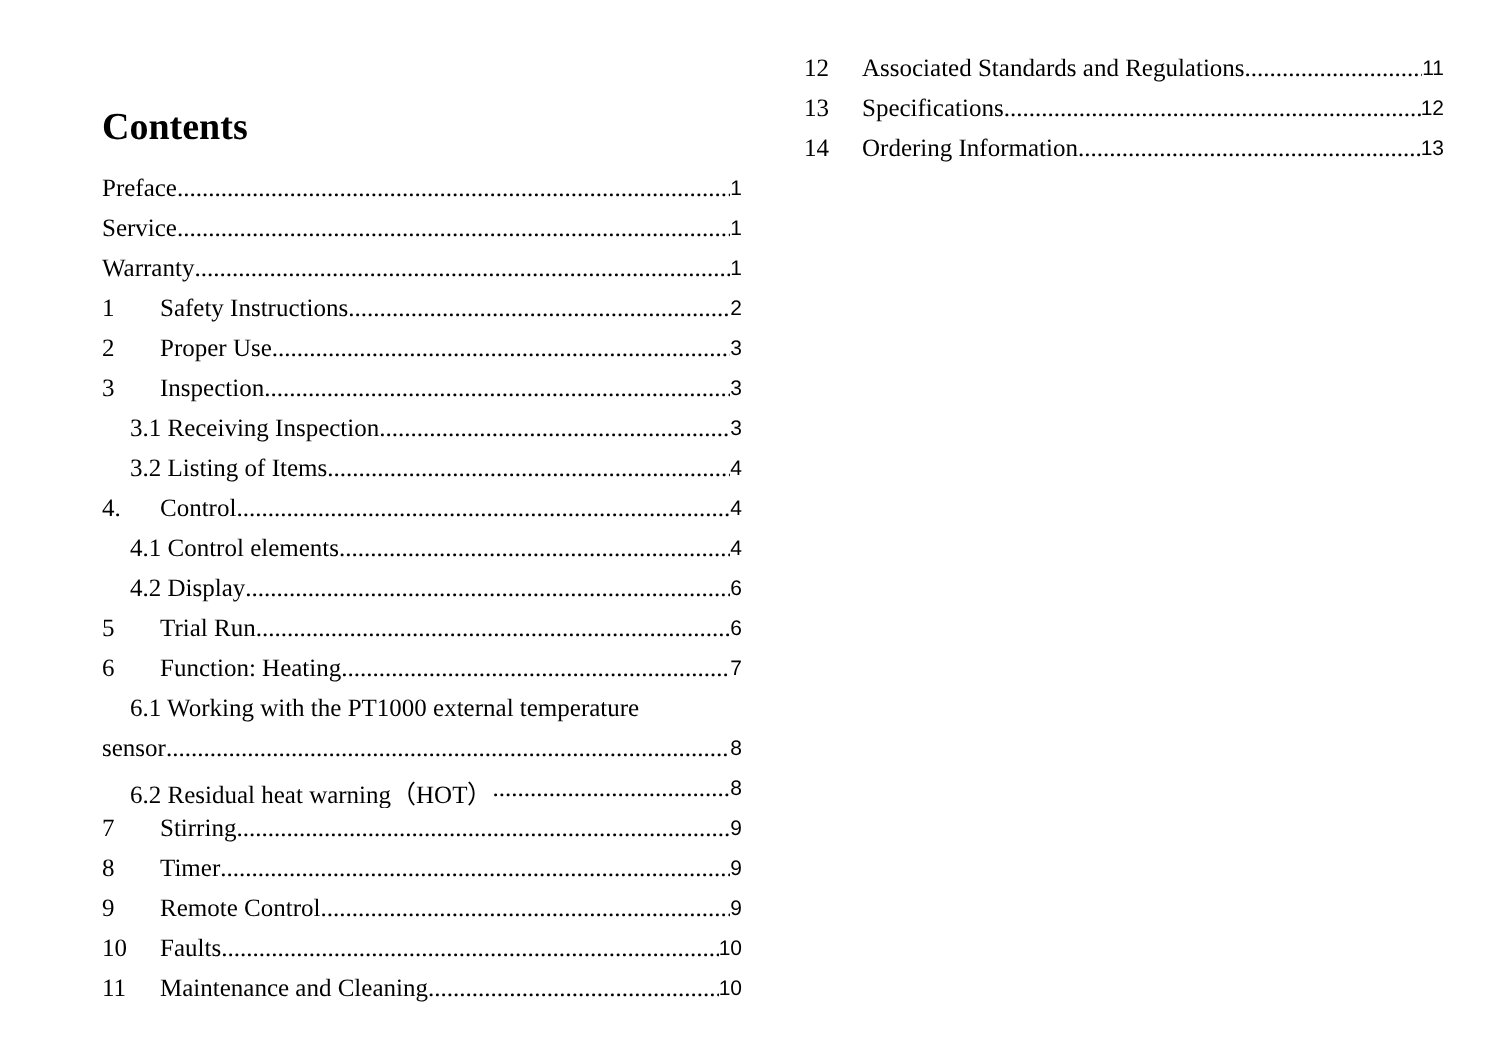Contents
Preface 1
Service 1
Warranty 1
1 Safety Instructions 2
2 Proper Use 3
3 Inspection 3
3.1 Receiving Inspection 3
3.2 Listing of Items 4
4. Control 4
4.1 Control elements 4
4.2 Display 6
5 Trial Run 6
6 Function: Heating 7
6.1 Working with the PT1000 external temperature
sensor 8
6.2 Residual heat warning（HOT） 8
7 Stirring 9
8 Timer 9
9 Remote Control 9
10 Faults 10
11 Maintenance and Cleaning 10
12 Associated Standards and Regulations 11
13 Specifications 12
14 Ordering Information 13